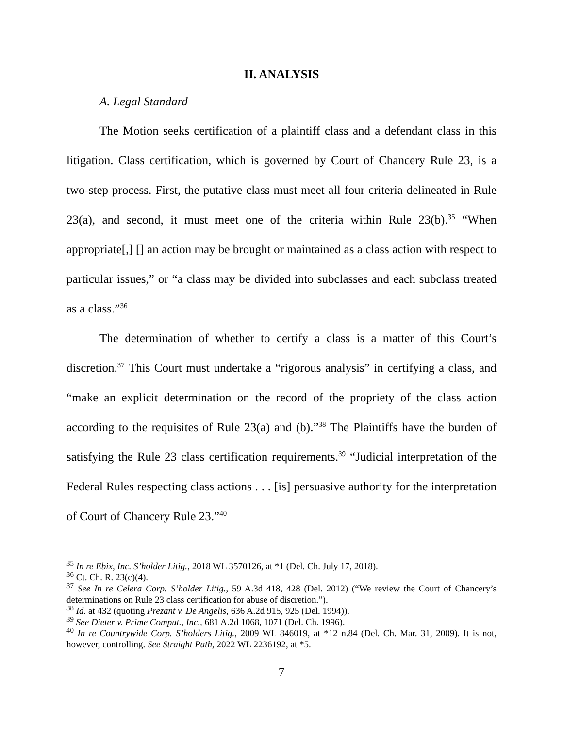II. ANALYSIS
A. Legal Standard
The Motion seeks certification of a plaintiff class and a defendant class in this litigation. Class certification, which is governed by Court of Chancery Rule 23, is a two-step process. First, the putative class must meet all four criteria delineated in Rule 23(a), and second, it must meet one of the criteria within Rule 23(b).<sup>35</sup> “When appropriate[,] [] an action may be brought or maintained as a class action with respect to particular issues,” or “a class may be divided into subclasses and each subclass treated as a class.”<sup>36</sup>
The determination of whether to certify a class is a matter of this Court’s discretion.<sup>37</sup> This Court must undertake a “rigorous analysis” in certifying a class, and “make an explicit determination on the record of the propriety of the class action according to the requisites of Rule 23(a) and (b).”<sup>38</sup> The Plaintiffs have the burden of satisfying the Rule 23 class certification requirements.<sup>39</sup> “Judicial interpretation of the Federal Rules respecting class actions . . . [is] persuasive authority for the interpretation of Court of Chancery Rule 23.”<sup>40</sup>
<sup>35</sup> In re Ebix, Inc. S’holder Litig., 2018 WL 3570126, at *1 (Del. Ch. July 17, 2018).
<sup>36</sup> Ct. Ch. R. 23(c)(4).
<sup>37</sup> See In re Celera Corp. S’holder Litig., 59 A.3d 418, 428 (Del. 2012) (“We review the Court of Chancery’s determinations on Rule 23 class certification for abuse of discretion.”).
<sup>38</sup> Id. at 432 (quoting Prezant v. De Angelis, 636 A.2d 915, 925 (Del. 1994)).
<sup>39</sup> See Dieter v. Prime Comput., Inc., 681 A.2d 1068, 1071 (Del. Ch. 1996).
<sup>40</sup> In re Countrywide Corp. S’holders Litig., 2009 WL 846019, at *12 n.84 (Del. Ch. Mar. 31, 2009). It is not, however, controlling. See Straight Path, 2022 WL 2236192, at *5.
7